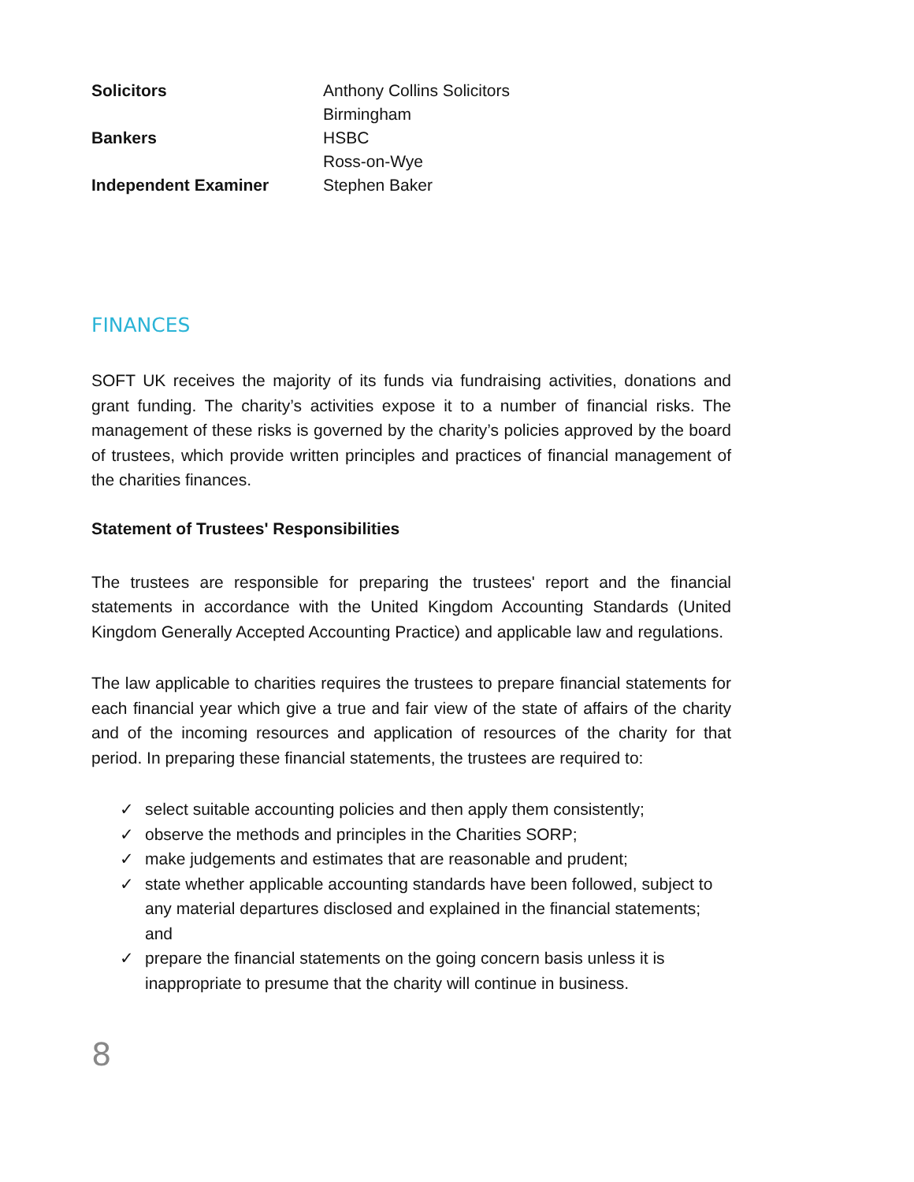| Solicitors | Anthony Collins Solicitors Birmingham |
| Bankers | HSBC Ross-on-Wye |
| Independent Examiner | Stephen Baker |
FINANCES
SOFT UK receives the majority of its funds via fundraising activities, donations and grant funding. The charity’s activities expose it to a number of financial risks. The management of these risks is governed by the charity’s policies approved by the board of trustees, which provide written principles and practices of financial management of the charities finances.
Statement of Trustees' Responsibilities
The trustees are responsible for preparing the trustees' report and the financial statements in accordance with the United Kingdom Accounting Standards (United Kingdom Generally Accepted Accounting Practice) and applicable law and regulations.
The law applicable to charities requires the trustees to prepare financial statements for each financial year which give a true and fair view of the state of affairs of the charity and of the incoming resources and application of resources of the charity for that period. In preparing these financial statements, the trustees are required to:
✓ select suitable accounting policies and then apply them consistently;
✓ observe the methods and principles in the Charities SORP;
✓ make judgements and estimates that are reasonable and prudent;
✓ state whether applicable accounting standards have been followed, subject to any material departures disclosed and explained in the financial statements; and
✓ prepare the financial statements on the going concern basis unless it is inappropriate to presume that the charity will continue in business.
8